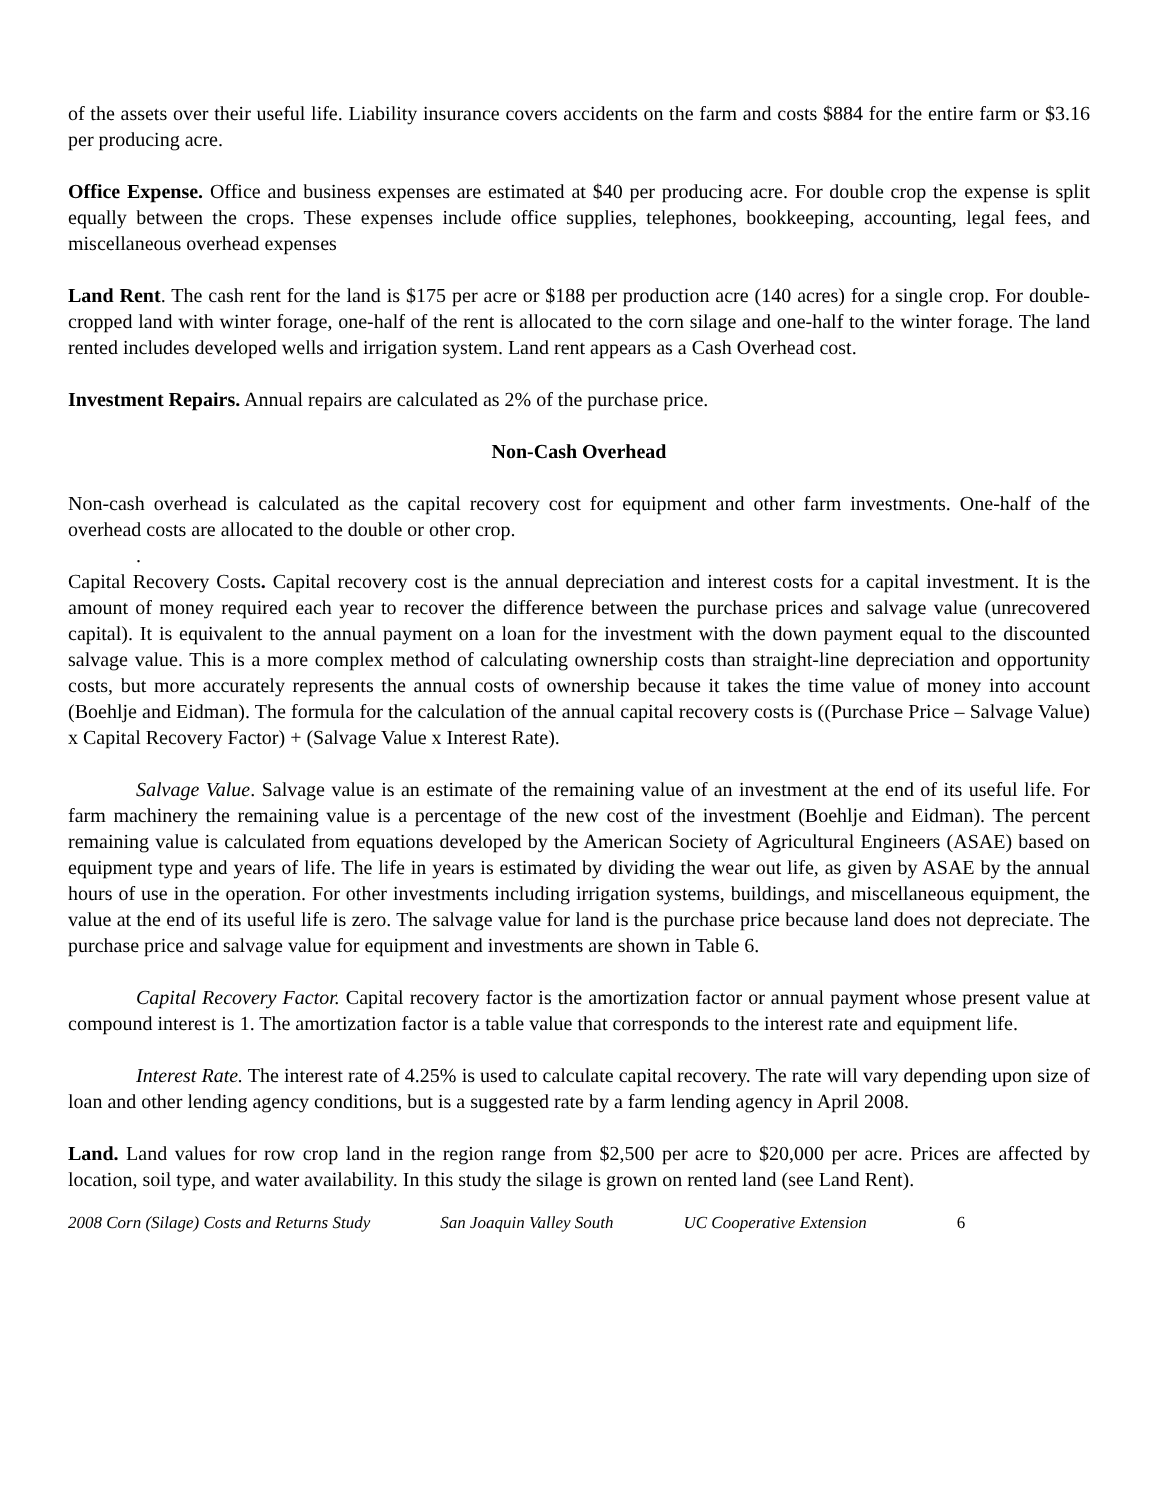of the assets over their useful life. Liability insurance covers accidents on the farm and costs $884 for the entire farm or $3.16 per producing acre.
Office Expense. Office and business expenses are estimated at $40 per producing acre. For double crop the expense is split equally between the crops. These expenses include office supplies, telephones, bookkeeping, accounting, legal fees, and miscellaneous overhead expenses
Land Rent. The cash rent for the land is $175 per acre or $188 per production acre (140 acres) for a single crop. For double-cropped land with winter forage, one-half of the rent is allocated to the corn silage and one-half to the winter forage. The land rented includes developed wells and irrigation system. Land rent appears as a Cash Overhead cost.
Investment Repairs. Annual repairs are calculated as 2% of the purchase price.
Non-Cash Overhead
Non-cash overhead is calculated as the capital recovery cost for equipment and other farm investments. One-half of the overhead costs are allocated to the double or other crop.
.
Capital Recovery Costs. Capital recovery cost is the annual depreciation and interest costs for a capital investment. It is the amount of money required each year to recover the difference between the purchase prices and salvage value (unrecovered capital). It is equivalent to the annual payment on a loan for the investment with the down payment equal to the discounted salvage value. This is a more complex method of calculating ownership costs than straight-line depreciation and opportunity costs, but more accurately represents the annual costs of ownership because it takes the time value of money into account (Boehlje and Eidman). The formula for the calculation of the annual capital recovery costs is ((Purchase Price – Salvage Value) x Capital Recovery Factor) + (Salvage Value x Interest Rate).
Salvage Value. Salvage value is an estimate of the remaining value of an investment at the end of its useful life. For farm machinery the remaining value is a percentage of the new cost of the investment (Boehlje and Eidman). The percent remaining value is calculated from equations developed by the American Society of Agricultural Engineers (ASAE) based on equipment type and years of life. The life in years is estimated by dividing the wear out life, as given by ASAE by the annual hours of use in the operation. For other investments including irrigation systems, buildings, and miscellaneous equipment, the value at the end of its useful life is zero. The salvage value for land is the purchase price because land does not depreciate. The purchase price and salvage value for equipment and investments are shown in Table 6.
Capital Recovery Factor. Capital recovery factor is the amortization factor or annual payment whose present value at compound interest is 1. The amortization factor is a table value that corresponds to the interest rate and equipment life.
Interest Rate. The interest rate of 4.25% is used to calculate capital recovery. The rate will vary depending upon size of loan and other lending agency conditions, but is a suggested rate by a farm lending agency in April 2008.
Land. Land values for row crop land in the region range from $2,500 per acre to $20,000 per acre. Prices are affected by location, soil type, and water availability. In this study the silage is grown on rented land (see Land Rent).
2008 Corn (Silage) Costs and Returns Study San Joaquin Valley South UC Cooperative Extension 6